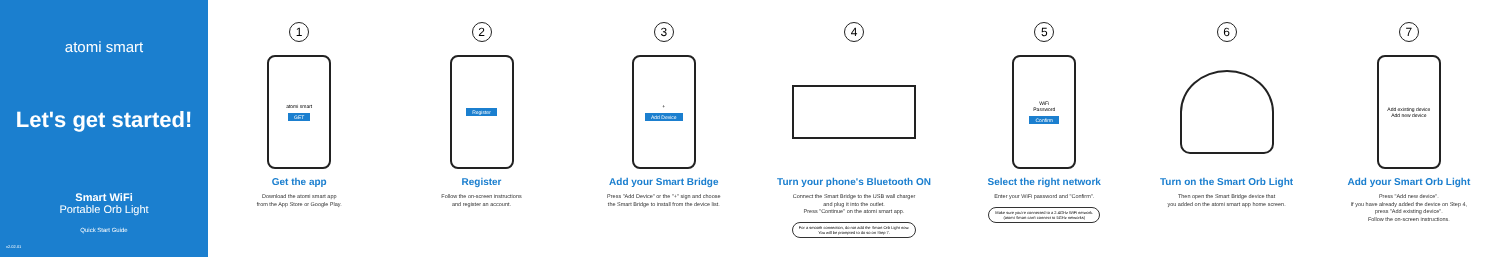atomi smart
Let's get started!
Smart WiFi
Portable Orb Light
Quick Start Guide
v2.02.01
1
atomi smart
GET
Get the app
Download the atomi smart app
from the App Store or Google Play.
2
Register
Register
Follow the on-screen instructions
and register an account.
3
+
Add Device
Add your Smart Bridge
Press "Add Device" or the "+" sign and choose
the Smart Bridge to install from the device list.
4
Turn your phone's Bluetooth ON
Connect the Smart Bridge to the USB wall charger
and plug it into the outlet.
Press "Continue" on the atomi smart app.
For a smooth connection, do not add the Smart Orb Light now.
You will be prompted to do so on Step 7.
5
WiFi
Password
Confirm
Select the right network
Enter your WiFi password and "Confirm".
Make sure you're connected to a 2.4GHz WiFi network.
(atomi Smart can't connect to 5GHz networks)
6
Turn on the Smart Orb Light
Then open the Smart Bridge device that
you added on the atomi smart app home screen.
7
Add existing device
Add new device
Add your Smart Orb Light
Press "Add new device".
If you have already added the device on Step 4,
press "Add existing device".
Follow the on-screen instructions.